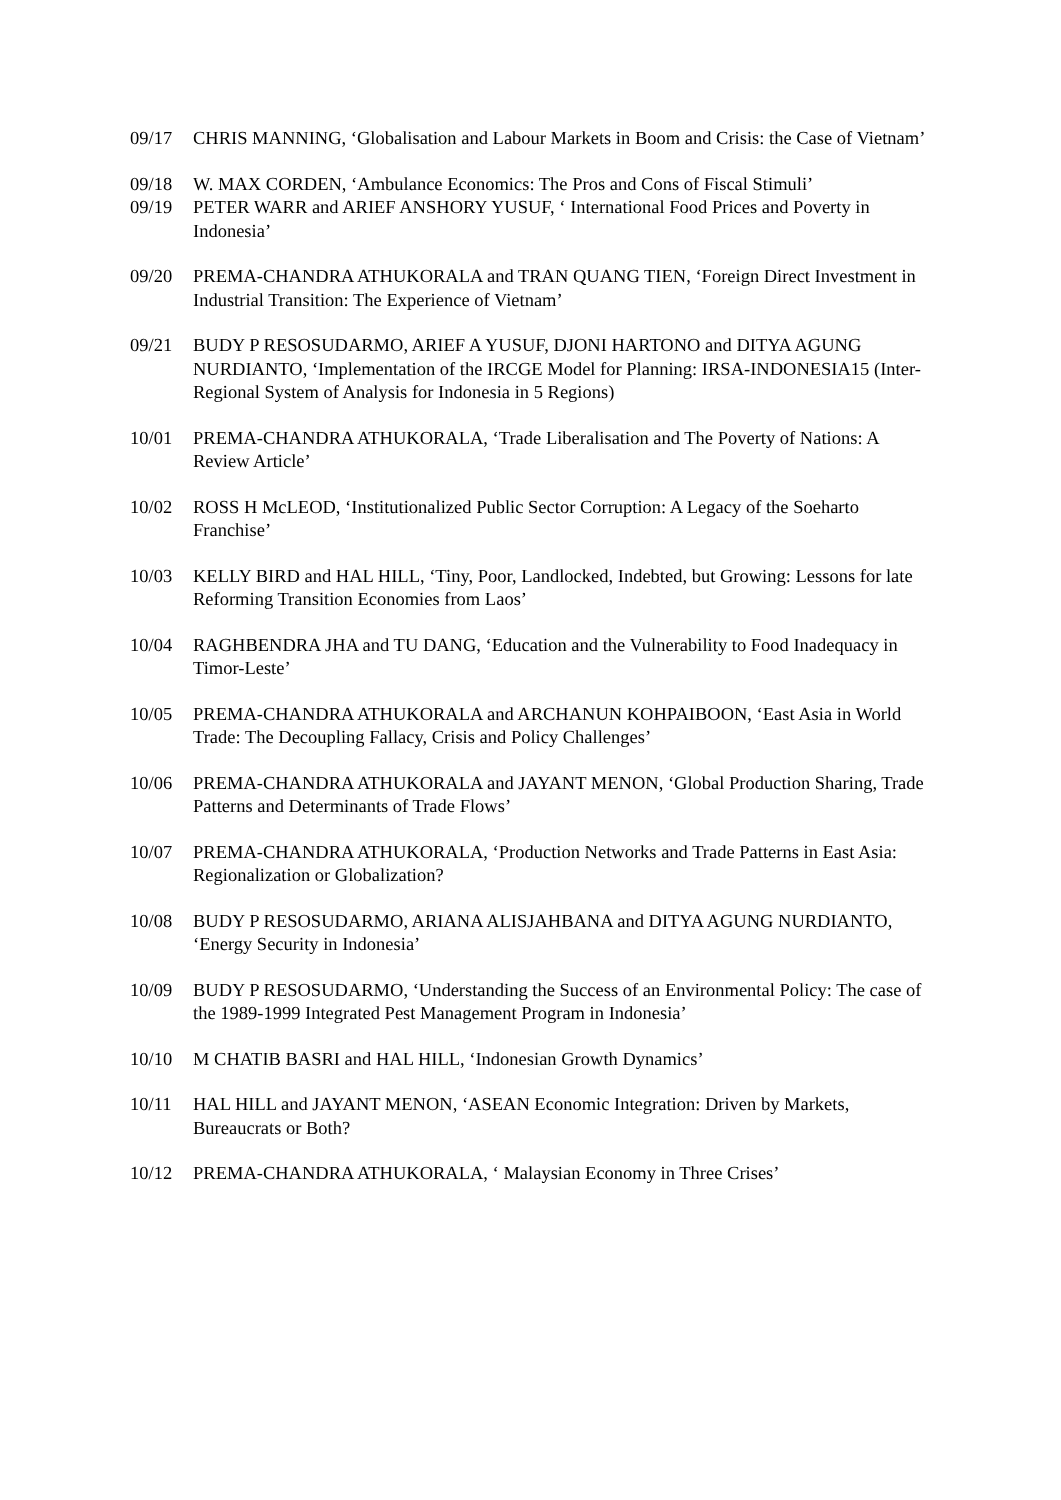09/17 CHRIS MANNING, ‘Globalisation and Labour Markets in Boom and Crisis: the Case of Vietnam’
09/18 W. MAX CORDEN, ‘Ambulance Economics: The Pros and Cons of Fiscal Stimuli’
09/19 PETER WARR and ARIEF ANSHORY YUSUF, ‘ International Food Prices and Poverty in Indonesia’
09/20 PREMA-CHANDRA ATHUKORALA and TRAN QUANG TIEN, ‘Foreign Direct Investment in Industrial Transition: The Experience of Vietnam’
09/21 BUDY P RESOSUDARMO, ARIEF A YUSUF, DJONI HARTONO and DITYA AGUNG NURDIANTO, ‘Implementation of the IRCGE Model for Planning: IRSA-INDONESIA15 (Inter-Regional System of Analysis for Indonesia in 5 Regions)
10/01 PREMA-CHANDRA ATHUKORALA, ‘Trade Liberalisation and The Poverty of Nations: A Review Article’
10/02 ROSS H McLEOD, ‘Institutionalized Public Sector Corruption: A Legacy of the Soeharto Franchise’
10/03 KELLY BIRD and HAL HILL, ‘Tiny, Poor, Landlocked, Indebted, but Growing: Lessons for late Reforming Transition Economies from Laos’
10/04 RAGHBENDRA JHA and TU DANG, ‘Education and the Vulnerability to Food Inadequacy in Timor-Leste’
10/05 PREMA-CHANDRA ATHUKORALA and ARCHANUN KOHPAIBOON, ‘East Asia in World Trade: The Decoupling Fallacy, Crisis and Policy Challenges’
10/06 PREMA-CHANDRA ATHUKORALA and JAYANT MENON, ‘Global Production Sharing, Trade Patterns and Determinants of Trade Flows’
10/07 PREMA-CHANDRA ATHUKORALA, ‘Production Networks and Trade Patterns in East Asia: Regionalization or Globalization?
10/08 BUDY P RESOSUDARMO, ARIANA ALISJAHBANA and DITYA AGUNG NURDIANTO, ‘Energy Security in Indonesia’
10/09 BUDY P RESOSUDARMO, ‘Understanding the Success of an Environmental Policy: The case of the 1989-1999 Integrated Pest Management Program in Indonesia’
10/10 M CHATIB BASRI and HAL HILL, ‘Indonesian Growth Dynamics’
10/11 HAL HILL and JAYANT MENON, ‘ASEAN Economic Integration: Driven by Markets, Bureaucrats or Both?
10/12 PREMA-CHANDRA ATHUKORALA, ‘ Malaysian Economy in Three Crises’